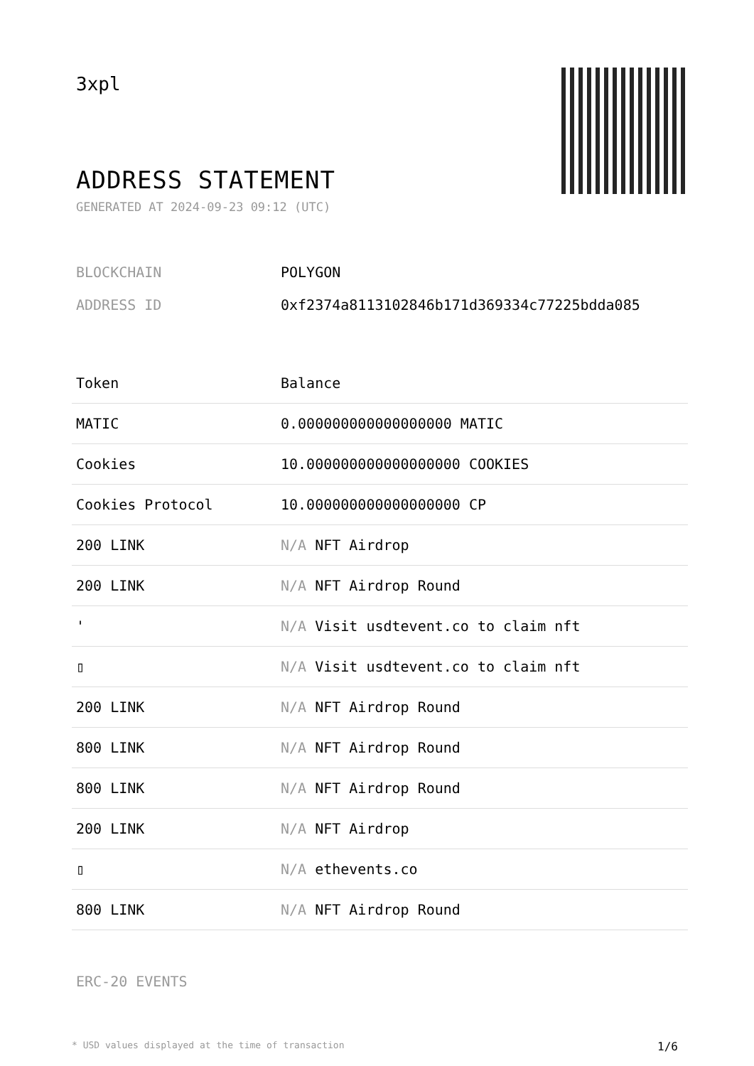3xpl
ADDRESS STATEMENT
GENERATED AT 2024-09-23 09:12 (UTC)
BLOCKCHAIN POLYGON
ADDRESS ID 0xf2374a8113102846b171d369334c77225bdda085
| Token | Balance |
| --- | --- |
| MATIC | 0.000000000000000000 MATIC |
| Cookies | 10.000000000000000000 COOKIES |
| Cookies Protocol | 10.000000000000000000 CP |
| 200 LINK | N/A NFT Airdrop |
| 200 LINK | N/A NFT Airdrop Round |
| ' | N/A Visit usdtevent.co to claim nft |
| ▯ | N/A Visit usdtevent.co to claim nft |
| 200 LINK | N/A NFT Airdrop Round |
| 800 LINK | N/A NFT Airdrop Round |
| 800 LINK | N/A NFT Airdrop Round |
| 200 LINK | N/A NFT Airdrop |
| ▯ | N/A ethevents.co |
| 800 LINK | N/A NFT Airdrop Round |
ERC-20 EVENTS
* USD values displayed at the time of transaction 1/6